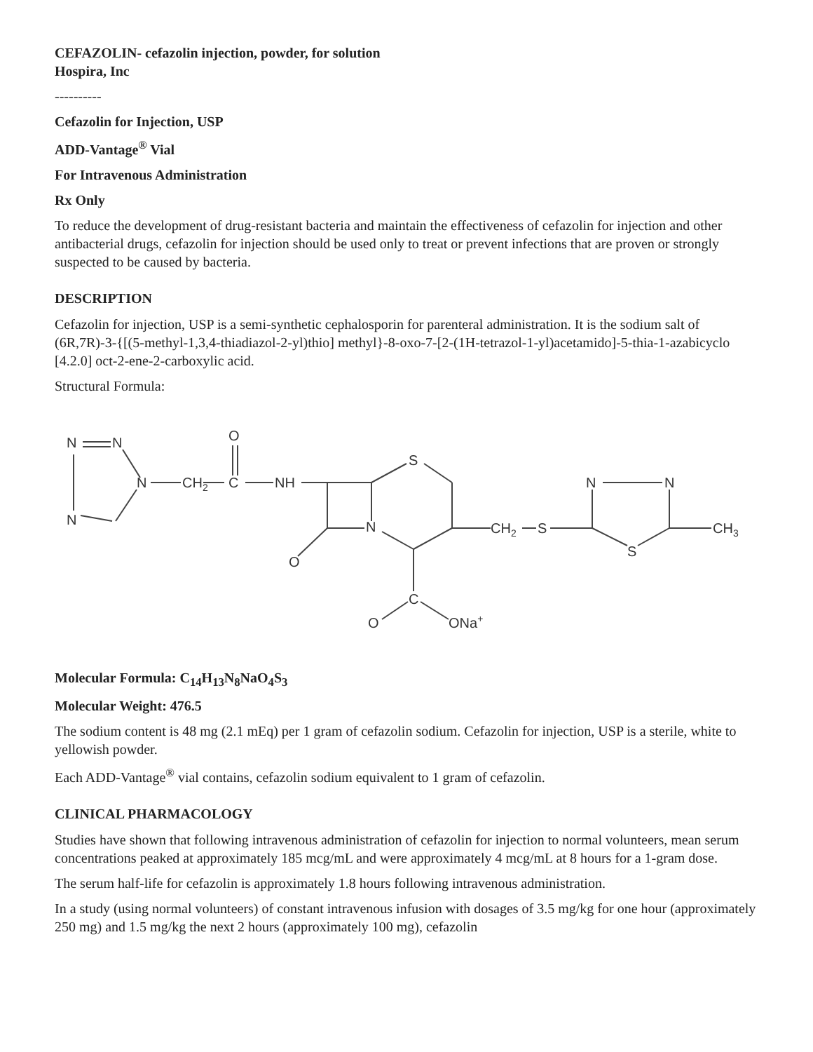CEFAZOLIN- cefazolin injection, powder, for solution
Hospira, Inc
----------
Cefazolin for Injection, USP
ADD-Vantage<sup>®</sup> Vial
For Intravenous Administration
Rx Only
To reduce the development of drug-resistant bacteria and maintain the effectiveness of cefazolin for injection and other antibacterial drugs, cefazolin for injection should be used only to treat or prevent infections that are proven or strongly suspected to be caused by bacteria.
DESCRIPTION
Cefazolin for injection, USP is a semi-synthetic cephalosporin for parenteral administration. It is the sodium salt of (6R,7R)-3-{[(5-methyl-1,3,4-thiadiazol-2-yl)thio] methyl}-8-oxo-7-[2-(1H-tetrazol-1-yl)acetamido]-5-thia-1-azabicyclo [4.2.0] oct-2-ene-2-carboxylic acid.
Structural Formula:
N
N
N
N
CH2
O
C
NH
S
N
O
CH2
S
N
N
S
CH3
C
O
ONa+
Molecular Formula: C<sub>14</sub>H<sub>13</sub>N<sub>8</sub>NaO<sub>4</sub>S<sub>3</sub>
Molecular Weight: 476.5
The sodium content is 48 mg (2.1 mEq) per 1 gram of cefazolin sodium. Cefazolin for injection, USP is a sterile, white to yellowish powder.
Each ADD-Vantage<sup>®</sup> vial contains, cefazolin sodium equivalent to 1 gram of cefazolin.
CLINICAL PHARMACOLOGY
Studies have shown that following intravenous administration of cefazolin for injection to normal volunteers, mean serum concentrations peaked at approximately 185 mcg/mL and were approximately 4 mcg/mL at 8 hours for a 1-gram dose.
The serum half-life for cefazolin is approximately 1.8 hours following intravenous administration.
In a study (using normal volunteers) of constant intravenous infusion with dosages of 3.5 mg/kg for one hour (approximately 250 mg) and 1.5 mg/kg the next 2 hours (approximately 100 mg), cefazolin